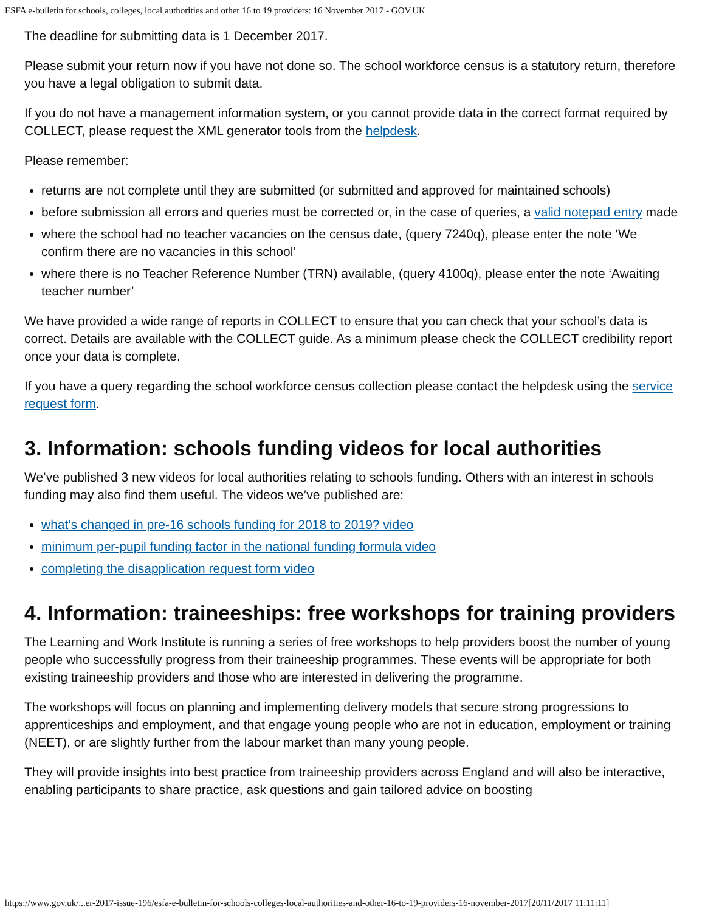ESFA e-bulletin for schools, colleges, local authorities and other 16 to 19 providers: 16 November 2017 - GOV.UK
The deadline for submitting data is 1 December 2017.
Please submit your return now if you have not done so. The school workforce census is a statutory return, therefore you have a legal obligation to submit data.
If you do not have a management information system, or you cannot provide data in the correct format required by COLLECT, please request the XML generator tools from the helpdesk.
Please remember:
returns are not complete until they are submitted (or submitted and approved for maintained schools)
before submission all errors and queries must be corrected or, in the case of queries, a valid notepad entry made
where the school had no teacher vacancies on the census date, (query 7240q), please enter the note ‘We confirm there are no vacancies in this school’
where there is no Teacher Reference Number (TRN) available, (query 4100q), please enter the note ‘Awaiting teacher number’
We have provided a wide range of reports in COLLECT to ensure that you can check that your school’s data is correct. Details are available with the COLLECT guide. As a minimum please check the COLLECT credibility report once your data is complete.
If you have a query regarding the school workforce census collection please contact the helpdesk using the service request form.
3. Information: schools funding videos for local authorities
We’ve published 3 new videos for local authorities relating to schools funding. Others with an interest in schools funding may also find them useful. The videos we’ve published are:
what’s changed in pre-16 schools funding for 2018 to 2019? video
minimum per-pupil funding factor in the national funding formula video
completing the disapplication request form video
4. Information: traineeships: free workshops for training providers
The Learning and Work Institute is running a series of free workshops to help providers boost the number of young people who successfully progress from their traineeship programmes. These events will be appropriate for both existing traineeship providers and those who are interested in delivering the programme.
The workshops will focus on planning and implementing delivery models that secure strong progressions to apprenticeships and employment, and that engage young people who are not in education, employment or training (NEET), or are slightly further from the labour market than many young people.
They will provide insights into best practice from traineeship providers across England and will also be interactive, enabling participants to share practice, ask questions and gain tailored advice on boosting
https://www.gov.uk/...er-2017-issue-196/esfa-e-bulletin-for-schools-colleges-local-authorities-and-other-16-to-19-providers-16-november-2017[20/11/2017 11:11:11]